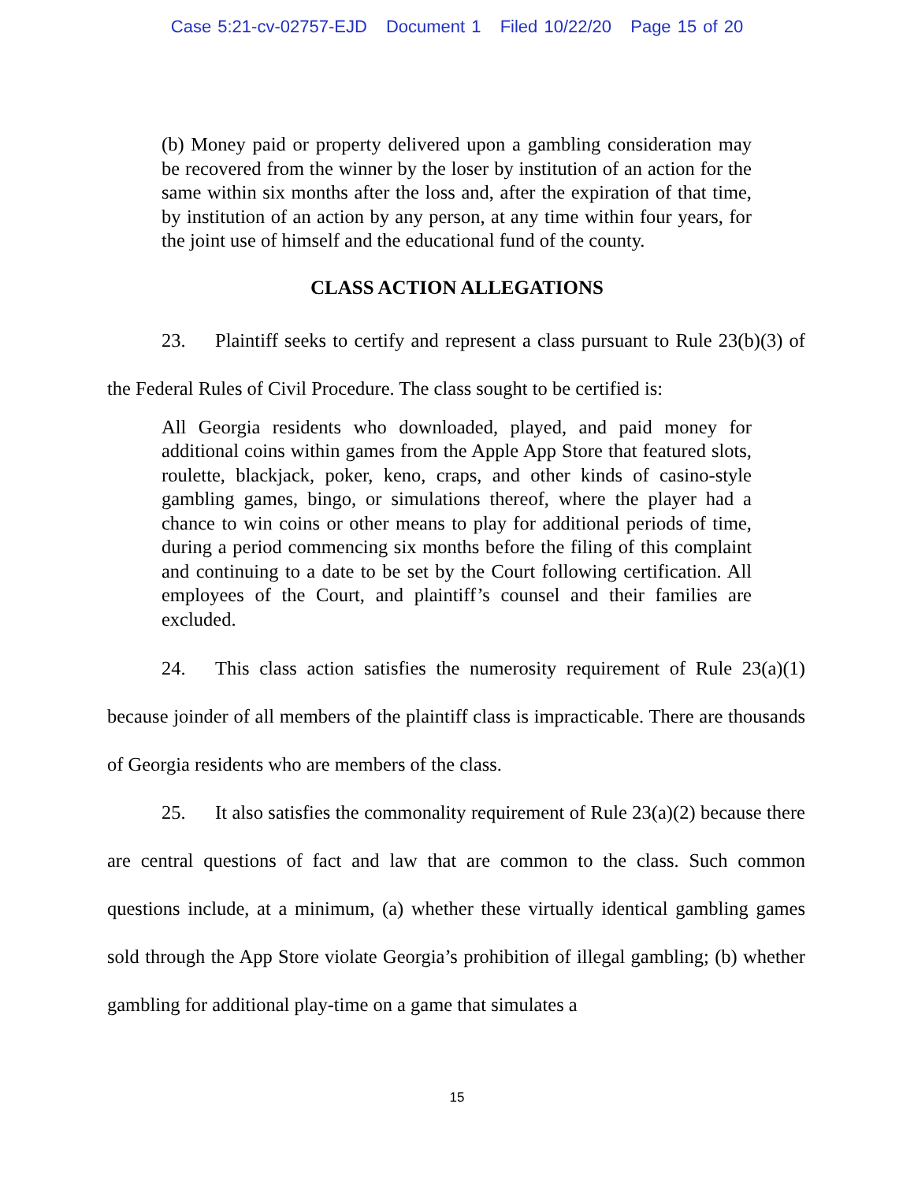Case 5:21-cv-02757-EJD Document 1 Filed 10/22/20 Page 15 of 20
(b) Money paid or property delivered upon a gambling consideration may be recovered from the winner by the loser by institution of an action for the same within six months after the loss and, after the expiration of that time, by institution of an action by any person, at any time within four years, for the joint use of himself and the educational fund of the county.
CLASS ACTION ALLEGATIONS
23. Plaintiff seeks to certify and represent a class pursuant to Rule 23(b)(3) of the Federal Rules of Civil Procedure. The class sought to be certified is:
All Georgia residents who downloaded, played, and paid money for additional coins within games from the Apple App Store that featured slots, roulette, blackjack, poker, keno, craps, and other kinds of casino-style gambling games, bingo, or simulations thereof, where the player had a chance to win coins or other means to play for additional periods of time, during a period commencing six months before the filing of this complaint and continuing to a date to be set by the Court following certification. All employees of the Court, and plaintiff’s counsel and their families are excluded.
24. This class action satisfies the numerosity requirement of Rule 23(a)(1) because joinder of all members of the plaintiff class is impracticable. There are thousands of Georgia residents who are members of the class.
25. It also satisfies the commonality requirement of Rule 23(a)(2) because there are central questions of fact and law that are common to the class. Such common questions include, at a minimum, (a) whether these virtually identical gambling games sold through the App Store violate Georgia’s prohibition of illegal gambling; (b) whether gambling for additional play-time on a game that simulates a
15